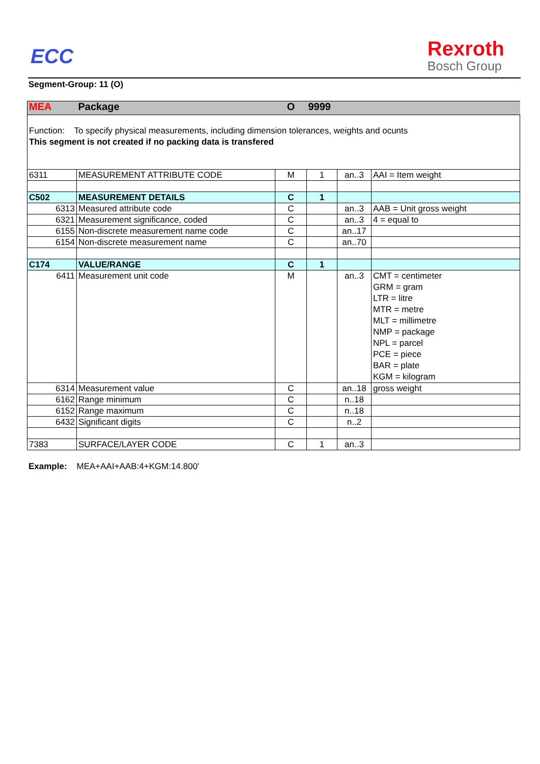ECC
Rexroth
Bosch Group
Segment-Group: 11 (O)
| MEA | Package | O | 9999 | | |
| Function: To specify physical measurements, including dimension tolerances, weights and ocunts This segment is not created if no packing data is transfered | | | | | |
| 6311 | MEASUREMENT ATTRIBUTE CODE | M | 1 | an..3 | AAI = Item weight |
| C502 | MEASUREMENT DETAILS | C | 1 | | |
| 6313 | Measured attribute code | C | | an..3 | AAB = Unit gross weight |
| 6321 | Measurement significance, coded | C | | an..3 | 4 = equal to |
| 6155 | Non-discrete measurement name code | C | | an..17 | |
| 6154 | Non-discrete measurement name | C | | an..70 | |
| C174 | VALUE/RANGE | C | 1 | | |
| 6411 | Measurement unit code | M | | an..3 | CMT = centimeter GRM = gram LTR = litre MTR = metre MLT = millimetre NMP = package NPL = parcel PCE = piece BAR = plate KGM = kilogram |
| 6314 | Measurement value | C | | an..18 | gross weight |
| 6162 | Range minimum | C | | n..18 | |
| 6152 | Range maximum | C | | n..18 | |
| 6432 | Significant digits | C | | n..2 | |
| 7383 | SURFACE/LAYER CODE | C | 1 | an..3 | |
Example: MEA+AAI+AAB:4+KGM:14.800'